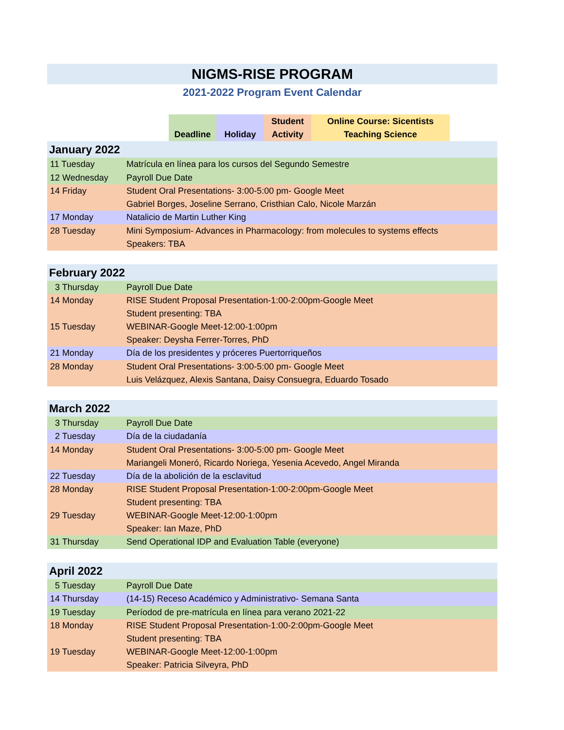NIGMS-RISE PROGRAM
2021-2022 Program Event Calendar
| | Deadline | Holiday | Student Activity | Online Course: Sicentists Teaching Science | |
| January 2022 | |
| 11 Tuesday | Matrícula en línea para los cursos del Segundo Semestre |
| 12 Wednesday | Payroll Due Date |
| 14 Friday | Student Oral Presentations- 3:00-5:00 pm- Google Meet Gabriel Borges, Joseline Serrano, Cristhian Calo, Nicole Marzán |
| 17 Monday | Natalicio de Martin Luther King |
| 28 Tuesday | Mini Symposium- Advances in Pharmacology: from molecules to systems effects Speakers: TBA |
| February 2022 | |
| 3 Thursday | Payroll Due Date |
| 14 Monday | RISE Student Proposal Presentation-1:00-2:00pm-Google Meet Student presenting: TBA |
| 15 Tuesday | WEBINAR-Google Meet-12:00-1:00pm Speaker: Deysha Ferrer-Torres, PhD |
| 21 Monday | Día de los presidentes y próceres Puertorriqueños |
| 28 Monday | Student Oral Presentations- 3:00-5:00 pm- Google Meet Luis Velázquez, Alexis Santana, Daisy Consuegra, Eduardo Tosado |
| March 2022 | |
| 3 Thursday | Payroll Due Date |
| 2 Tuesday | Día de la ciudadanía |
| 14 Monday | Student Oral Presentations- 3:00-5:00 pm- Google Meet Mariangeli Moneró, Ricardo Noriega, Yesenia Acevedo, Angel Miranda |
| 22 Tuesday | Día de la abolición de la esclavitud |
| 28 Monday | RISE Student Proposal Presentation-1:00-2:00pm-Google Meet Student presenting: TBA |
| 29 Tuesday | WEBINAR-Google Meet-12:00-1:00pm Speaker: Ian Maze, PhD |
| 31 Thursday | Send Operational IDP and Evaluation Table (everyone) |
| April 2022 | |
| 5 Tuesday | Payroll Due Date |
| 14 Thursday | (14-15) Receso Académico y Administrativo- Semana Santa |
| 19 Tuesday | Períodod de pre-matrícula en línea para verano 2021-22 |
| 18 Monday | RISE Student Proposal Presentation-1:00-2:00pm-Google Meet Student presenting: TBA |
| 19 Tuesday | WEBINAR-Google Meet-12:00-1:00pm Speaker: Patricia Silveyra, PhD |